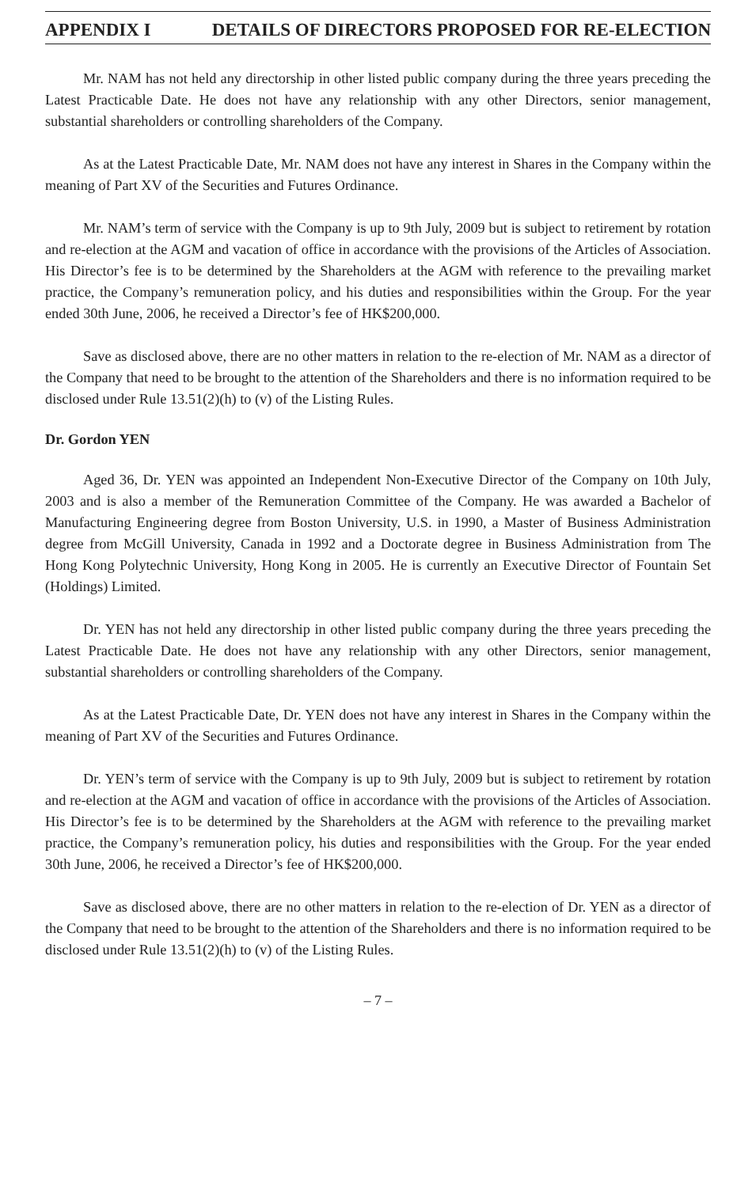APPENDIX I DETAILS OF DIRECTORS PROPOSED FOR RE-ELECTION
Mr. NAM has not held any directorship in other listed public company during the three years preceding the Latest Practicable Date. He does not have any relationship with any other Directors, senior management, substantial shareholders or controlling shareholders of the Company.
As at the Latest Practicable Date, Mr. NAM does not have any interest in Shares in the Company within the meaning of Part XV of the Securities and Futures Ordinance.
Mr. NAM’s term of service with the Company is up to 9th July, 2009 but is subject to retirement by rotation and re-election at the AGM and vacation of office in accordance with the provisions of the Articles of Association. His Director’s fee is to be determined by the Shareholders at the AGM with reference to the prevailing market practice, the Company’s remuneration policy, and his duties and responsibilities within the Group. For the year ended 30th June, 2006, he received a Director’s fee of HK$200,000.
Save as disclosed above, there are no other matters in relation to the re-election of Mr. NAM as a director of the Company that need to be brought to the attention of the Shareholders and there is no information required to be disclosed under Rule 13.51(2)(h) to (v) of the Listing Rules.
Dr. Gordon YEN
Aged 36, Dr. YEN was appointed an Independent Non-Executive Director of the Company on 10th July, 2003 and is also a member of the Remuneration Committee of the Company. He was awarded a Bachelor of Manufacturing Engineering degree from Boston University, U.S. in 1990, a Master of Business Administration degree from McGill University, Canada in 1992 and a Doctorate degree in Business Administration from The Hong Kong Polytechnic University, Hong Kong in 2005. He is currently an Executive Director of Fountain Set (Holdings) Limited.
Dr. YEN has not held any directorship in other listed public company during the three years preceding the Latest Practicable Date. He does not have any relationship with any other Directors, senior management, substantial shareholders or controlling shareholders of the Company.
As at the Latest Practicable Date, Dr. YEN does not have any interest in Shares in the Company within the meaning of Part XV of the Securities and Futures Ordinance.
Dr. YEN’s term of service with the Company is up to 9th July, 2009 but is subject to retirement by rotation and re-election at the AGM and vacation of office in accordance with the provisions of the Articles of Association. His Director’s fee is to be determined by the Shareholders at the AGM with reference to the prevailing market practice, the Company’s remuneration policy, his duties and responsibilities with the Group. For the year ended 30th June, 2006, he received a Director’s fee of HK$200,000.
Save as disclosed above, there are no other matters in relation to the re-election of Dr. YEN as a director of the Company that need to be brought to the attention of the Shareholders and there is no information required to be disclosed under Rule 13.51(2)(h) to (v) of the Listing Rules.
– 7 –